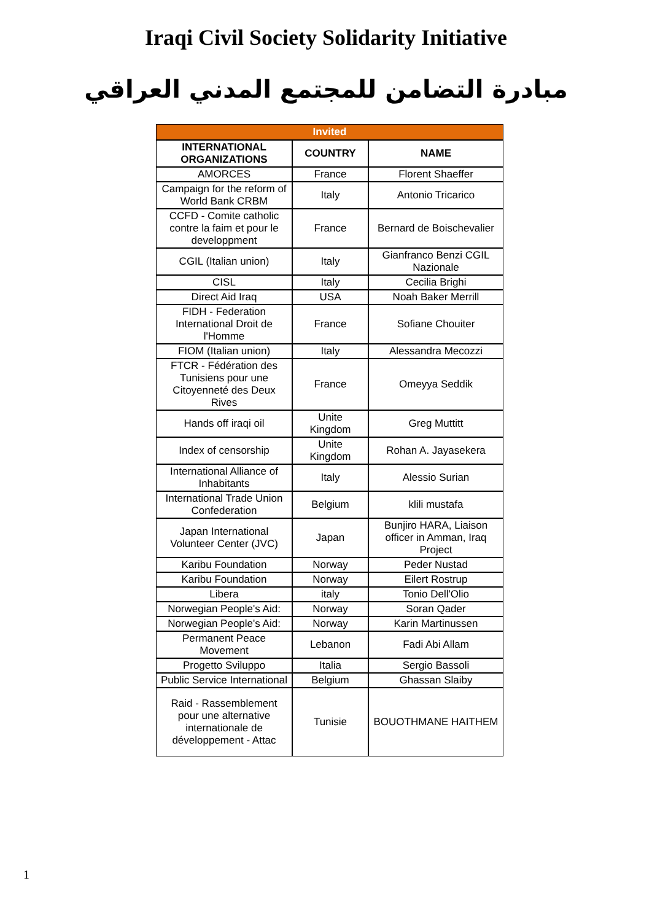Iraqi Civil Society Solidarity Initiative
مبادرة التضامن للمجتمع المدني العراقي
| Invited | | |
| INTERNATIONAL ORGANIZATIONS | COUNTRY | NAME |
| AMORCES | France | Florent Shaeffer |
| Campaign for the reform of World Bank CRBM | Italy | Antonio Tricarico |
| CCFD - Comite catholic contre la faim et pour le developpment | France | Bernard de Boischevalier |
| CGIL (Italian union) | Italy | Gianfranco Benzi CGIL Nazionale |
| CISL | Italy | Cecilia Brighi |
| Direct Aid Iraq | USA | Noah Baker Merrill |
| FIDH - Federation International Droit de l'Homme | France | Sofiane Chouiter |
| FIOM (Italian union) | Italy | Alessandra Mecozzi |
| FTCR - Fédération des Tunisiens pour une Citoyenneté des Deux Rives | France | Omeyya Seddik |
| Hands off iraqi oil | Unite Kingdom | Greg Muttitt |
| Index of censorship | Unite Kingdom | Rohan A. Jayasekera |
| International Alliance of Inhabitants | Italy | Alessio Surian |
| International Trade Union Confederation | Belgium | klili mustafa |
| Japan International Volunteer Center (JVC) | Japan | Bunjiro HARA, Liaison officer in Amman, Iraq Project |
| Karibu Foundation | Norway | Peder Nustad |
| Karibu Foundation | Norway | Eilert Rostrup |
| Libera | italy | Tonio Dell'Olio |
| Norwegian People's Aid: | Norway | Soran Qader |
| Norwegian People's Aid: | Norway | Karin Martinussen |
| Permanent Peace Movement | Lebanon | Fadi Abi Allam |
| Progetto Sviluppo | Italia | Sergio Bassoli |
| Public Service International | Belgium | Ghassan Slaiby |
| Raid - Rassemblement pour une alternative internationale de développement - Attac | Tunisie | BOUOTHMANE HAITHEM |
1